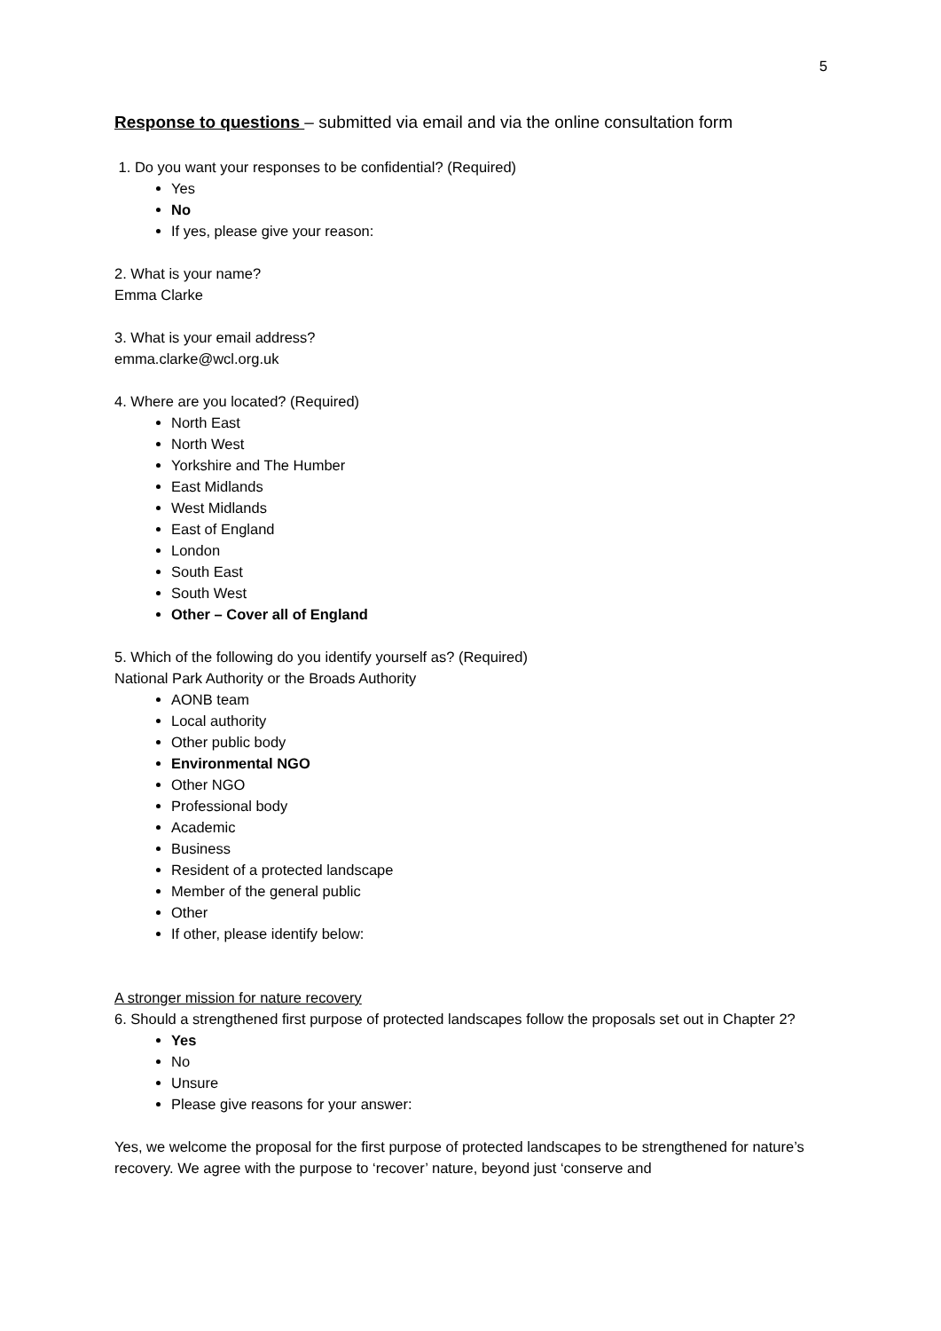5
Response to questions – submitted via email and via the online consultation form
1. Do you want your responses to be confidential? (Required)
Yes
No
If yes, please give your reason:
2. What is your name?
Emma Clarke
3. What is your email address?
emma.clarke@wcl.org.uk
4. Where are you located? (Required)
North East
North West
Yorkshire and The Humber
East Midlands
West Midlands
East of England
London
South East
South West
Other – Cover all of England
5. Which of the following do you identify yourself as? (Required)
National Park Authority or the Broads Authority
AONB team
Local authority
Other public body
Environmental NGO
Other NGO
Professional body
Academic
Business
Resident of a protected landscape
Member of the general public
Other
If other, please identify below:
A stronger mission for nature recovery
6. Should a strengthened first purpose of protected landscapes follow the proposals set out in Chapter 2?
Yes
No
Unsure
Please give reasons for your answer:
Yes, we welcome the proposal for the first purpose of protected landscapes to be strengthened for nature’s recovery. We agree with the purpose to ‘recover’ nature, beyond just ‘conserve and